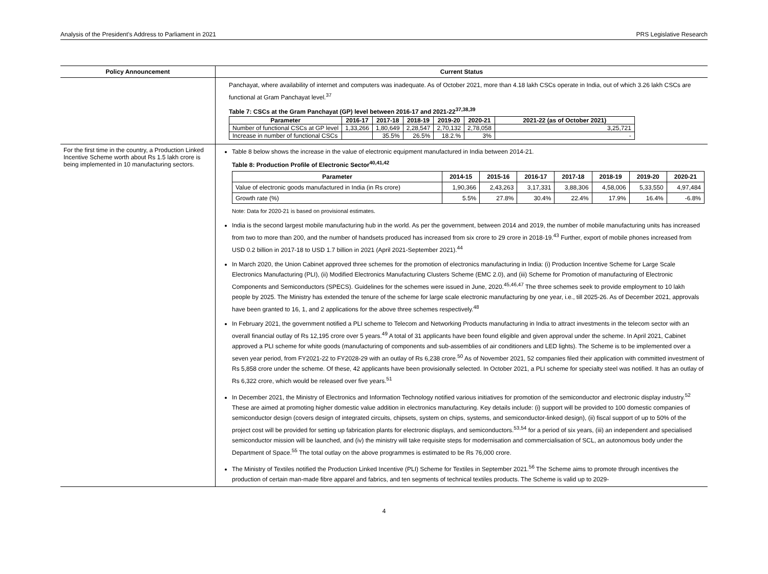Analysis of the President’s Address to Parliament in 2021 PRS Legislative Research
| Policy Announcement | Current Status |
| --- | --- |
| | Panchayat, where availability of internet and computers was inadequate. As of October 2021, more than 4.18 lakh CSCs operate in India, out of which 3.26 lakh CSCs are functional at Gram Panchayat level.<sup>37</sup> Table 7: CSCs at the Gram Panchayat (GP) level between 2016-17 and 2021-22<sup>37,38,39</sup> / Parameter / 2016-17 / 2017-18 / 2018-19 / 2019-20 / 2020-21 / 2021-22 (as of October 2021) / / --- / --- / --- / --- / --- / --- / --- / / Number of functional CSCs at GP level / 1,33,266 / 1,80,649 / 2,28,547 / 2,70,132 / 2,78,058 / 3,25,721 / / Increase in number of functional CSCs / / 35.5% / 26.5% / 18.2.% / 3% / - / |
| For the first time in the country, a Production Linked Incentive Scheme worth about Rs 1.5 lakh crore is being implemented in 10 manufacturing sectors. | Table 8 below shows the increase in the value of electronic equipment manufactured in India between 2014-21. Table 8: Production Profile of Electronic Sector<sup>40,41,42</sup> / Parameter / 2014-15 / 2015-16 / 2016-17 / 2017-18 / 2018-19 / 2019-20 / 2020-21 / / --- / --- / --- / --- / --- / --- / --- / --- / / Value of electronic goods manufactured in India (in Rs crore) / 1,90,366 / 2,43,263 / 3,17,331 / 3,88,306 / 4,58,006 / 5,33,550 / 4,97,484 / / Growth rate (%) / 5.5% / 27.8% / 30.4% / 22.4% / 17.9% / 16.4% / -6.8% / Note: Data for 2020-21 is based on provisional estimates. India is the second largest mobile manufacturing hub in the world. As per the government, between 2014 and 2019, the number of mobile manufacturing units has increased from two to more than 200, and the number of handsets produced has increased from six crore to 29 crore in 2018-19.<sup>43</sup> Further, export of mobile phones increased from USD 0.2 billion in 2017-18 to USD 1.7 billion in 2021 (April 2021-September 2021).<sup>44</sup> In March 2020, the Union Cabinet approved three schemes for the promotion of electronics manufacturing in India: (i) Production Incentive Scheme for Large Scale Electronics Manufacturing (PLI), (ii) Modified Electronics Manufacturing Clusters Scheme (EMC 2.0), and (iii) Scheme for Promotion of manufacturing of Electronic Components and Semiconductors (SPECS). Guidelines for the schemes were issued in June, 2020.<sup>45,46,47</sup> The three schemes seek to provide employment to 10 lakh people by 2025. The Ministry has extended the tenure of the scheme for large scale electronic manufacturing by one year, i.e., till 2025-26. As of December 2021, approvals have been granted to 16, 1, and 2 applications for the above three schemes respectively.<sup>48</sup> In February 2021, the government notified a PLI scheme to Telecom and Networking Products manufacturing in India to attract investments in the telecom sector with an overall financial outlay of Rs 12,195 crore over 5 years.<sup>49</sup> A total of 31 applicants have been found eligible and given approval under the scheme. In April 2021, Cabinet approved a PLI scheme for white goods (manufacturing of components and sub-assemblies of air conditioners and LED lights). The Scheme is to be implemented over a seven year period, from FY2021-22 to FY2028-29 with an outlay of Rs 6,238 crore.<sup>50</sup> As of November 2021, 52 companies filed their application with committed investment of Rs 5,858 crore under the scheme. Of these, 42 applicants have been provisionally selected. In October 2021, a PLI scheme for specialty steel was notified. It has an outlay of Rs 6,322 crore, which would be released over five years.<sup>51</sup> In December 2021, the Ministry of Electronics and Information Technology notified various initiatives for promotion of the semiconductor and electronic display industry.<sup>52</sup> These are aimed at promoting higher domestic value addition in electronics manufacturing. Key details include: (i) support will be provided to 100 domestic companies of semiconductor design (covers design of integrated circuits, chipsets, system on chips, systems, and semiconductor-linked design), (ii) fiscal support of up to 50% of the project cost will be provided for setting up fabrication plants for electronic displays, and semiconductors.<sup>53,54</sup> for a period of six years, (iii) an independent and specialised semiconductor mission will be launched, and (iv) the ministry will take requisite steps for modernisation and commercialisation of SCL, an autonomous body under the Department of Space.<sup>55</sup> The total outlay on the above programmes is estimated to be Rs 76,000 crore. The Ministry of Textiles notified the Production Linked Incentive (PLI) Scheme for Textiles in September 2021.<sup>56</sup> The Scheme aims to promote through incentives the production of certain man-made fibre apparel and fabrics, and ten segments of technical textiles products. The Scheme is valid up to 2029- |
4